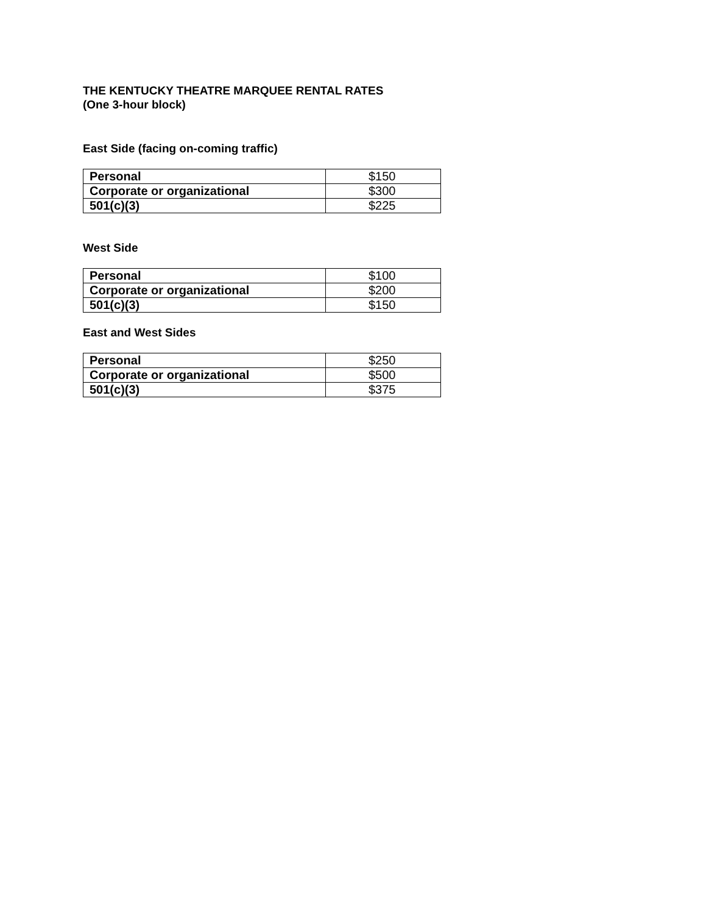THE KENTUCKY THEATRE MARQUEE RENTAL RATES
(One 3-hour block)
East Side (facing on-coming traffic)
| Personal | $150 |
| Corporate or organizational | $300 |
| 501(c)(3) | $225 |
West Side
| Personal | $100 |
| Corporate or organizational | $200 |
| 501(c)(3) | $150 |
East and West Sides
| Personal | $250 |
| Corporate or organizational | $500 |
| 501(c)(3) | $375 |